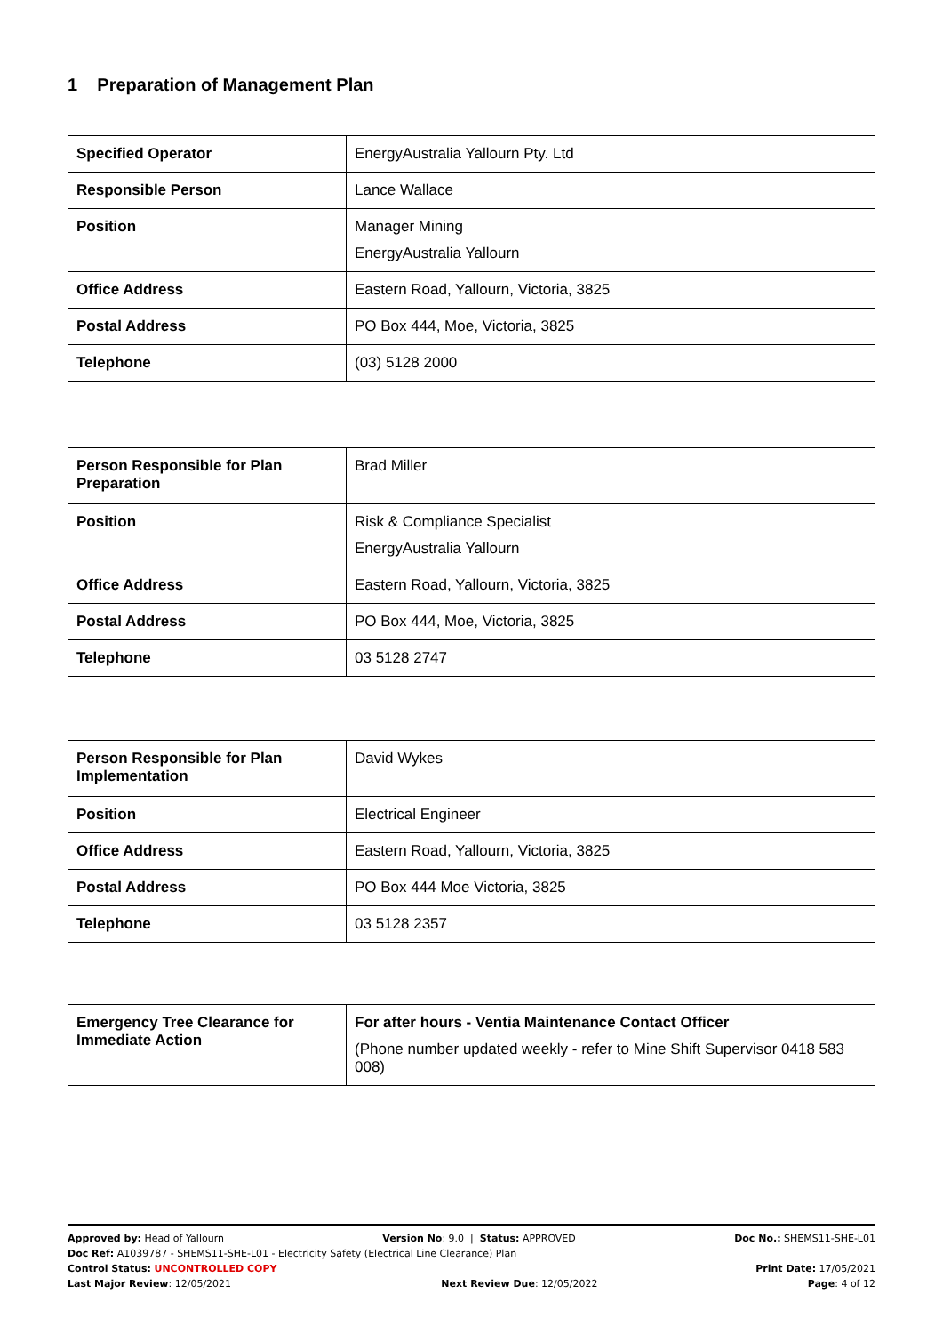1 Preparation of Management Plan
| Specified Operator | EnergyAustralia Yallourn Pty. Ltd |
| Responsible Person | Lance Wallace |
| Position | Manager Mining EnergyAustralia Yallourn |
| Office Address | Eastern Road, Yallourn, Victoria, 3825 |
| Postal Address | PO Box 444, Moe, Victoria, 3825 |
| Telephone | (03) 5128 2000 |
| Person Responsible for Plan Preparation | Brad Miller |
| Position | Risk & Compliance Specialist EnergyAustralia Yallourn |
| Office Address | Eastern Road, Yallourn, Victoria, 3825 |
| Postal Address | PO Box 444, Moe, Victoria, 3825 |
| Telephone | 03 5128 2747 |
| Person Responsible for Plan Implementation | David Wykes |
| Position | Electrical Engineer |
| Office Address | Eastern Road, Yallourn, Victoria, 3825 |
| Postal Address | PO Box 444 Moe Victoria, 3825 |
| Telephone | 03 5128 2357 |
| Emergency Tree Clearance for Immediate Action | For after hours - Ventia Maintenance Contact Officer (Phone number updated weekly - refer to Mine Shift Supervisor 0418 583 008) |
Approved by: Head of Yallourn Version No: 9.0 | Status: APPROVED Doc No.: SHEMS11-SHE-L01
Doc Ref: A1039787 - SHEMS11-SHE-L01 - Electricity Safety (Electrical Line Clearance) Plan
Control Status: UNCONTROLLED COPY Print Date: 17/05/2021
Last Major Review: 12/05/2021 Next Review Due: 12/05/2022 Page: 4 of 12